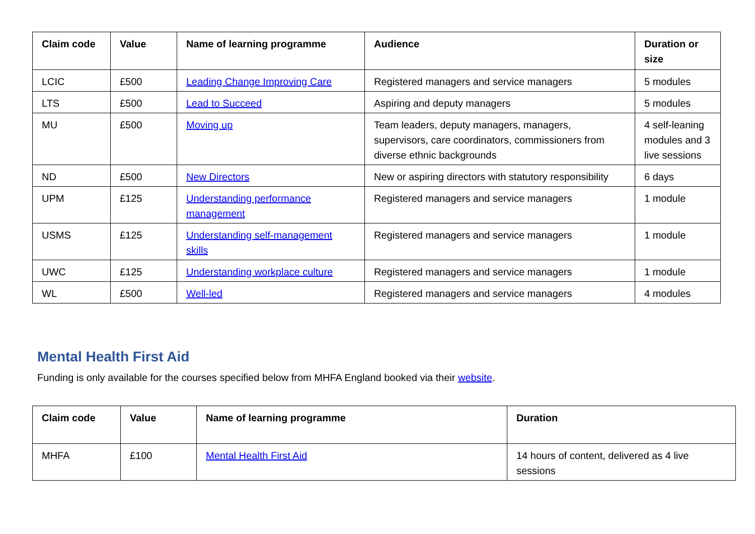| Claim code | Value | Name of learning programme | Audience | Duration or size |
| --- | --- | --- | --- | --- |
| LCIC | £500 | Leading Change Improving Care | Registered managers and service managers | 5 modules |
| LTS | £500 | Lead to Succeed | Aspiring and deputy managers | 5 modules |
| MU | £500 | Moving up | Team leaders, deputy managers, managers, supervisors, care coordinators, commissioners from diverse ethnic backgrounds | 4 self-leaning modules and 3 live sessions |
| ND | £500 | New Directors | New or aspiring directors with statutory responsibility | 6 days |
| UPM | £125 | Understanding performance management | Registered managers and service managers | 1 module |
| USMS | £125 | Understanding self-management skills | Registered managers and service managers | 1 module |
| UWC | £125 | Understanding workplace culture | Registered managers and service managers | 1 module |
| WL | £500 | Well-led | Registered managers and service managers | 4 modules |
Mental Health First Aid
Funding is only available for the courses specified below from MHFA England booked via their website.
| Claim code | Value | Name of learning programme | Duration |
| --- | --- | --- | --- |
| MHFA | £100 | Mental Health First Aid | 14 hours of content, delivered as 4 live sessions |